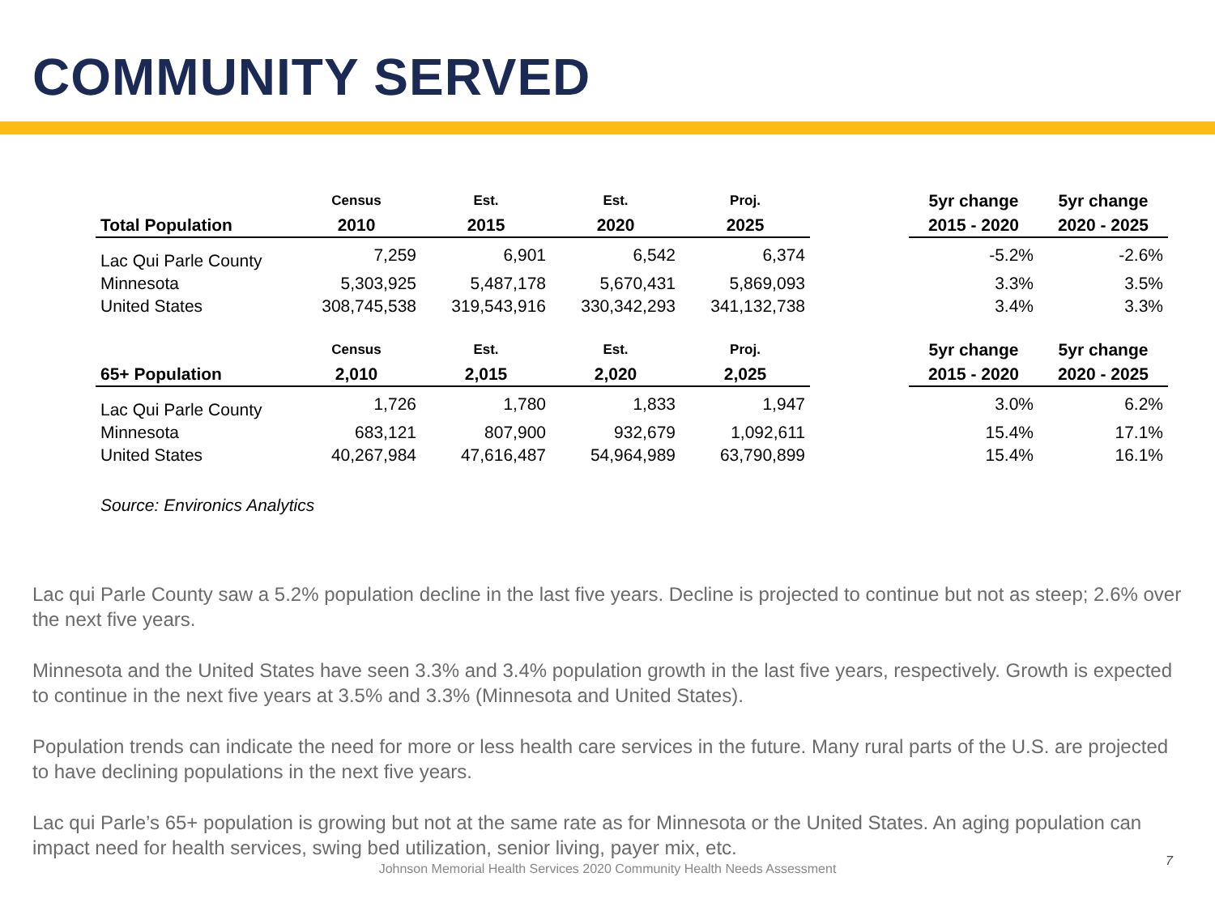COMMUNITY SERVED
| | Census | Est. | Est. | Proj. | | 5yr change | 5yr change |
| --- | --- | --- | --- | --- | --- | --- | --- |
| Total Population | 2010 | 2015 | 2020 | 2025 | | 2015 - 2020 | 2020 - 2025 |
| Lac Qui Parle County | 7,259 | 6,901 | 6,542 | 6,374 | | -5.2% | -2.6% |
| Minnesota | 5,303,925 | 5,487,178 | 5,670,431 | 5,869,093 | | 3.3% | 3.5% |
| United States | 308,745,538 | 319,543,916 | 330,342,293 | 341,132,738 | | 3.4% | 3.3% |
| | Census | Est. | Est. | Proj. | | 5yr change | 5yr change |
| 65+ Population | 2,010 | 2,015 | 2,020 | 2,025 | | 2015 - 2020 | 2020 - 2025 |
| Lac Qui Parle County | 1,726 | 1,780 | 1,833 | 1,947 | | 3.0% | 6.2% |
| Minnesota | 683,121 | 807,900 | 932,679 | 1,092,611 | | 15.4% | 17.1% |
| United States | 40,267,984 | 47,616,487 | 54,964,989 | 63,790,899 | | 15.4% | 16.1% |
| Source: Environics Analytics | | | | | | | |
Lac qui Parle County saw a 5.2% population decline in the last five years. Decline is projected to continue but not as steep; 2.6% over the next five years.
Minnesota and the United States have seen 3.3% and 3.4% population growth in the last five years, respectively. Growth is expected to continue in the next five years at 3.5% and 3.3% (Minnesota and United States).
Population trends can indicate the need for more or less health care services in the future. Many rural parts of the U.S. are projected to have declining populations in the next five years.
Lac qui Parle’s 65+ population is growing but not at the same rate as for Minnesota or the United States. An aging population can impact need for health services, swing bed utilization, senior living, payer mix, etc.
Johnson Memorial Health Services 2020 Community Health Needs Assessment
7